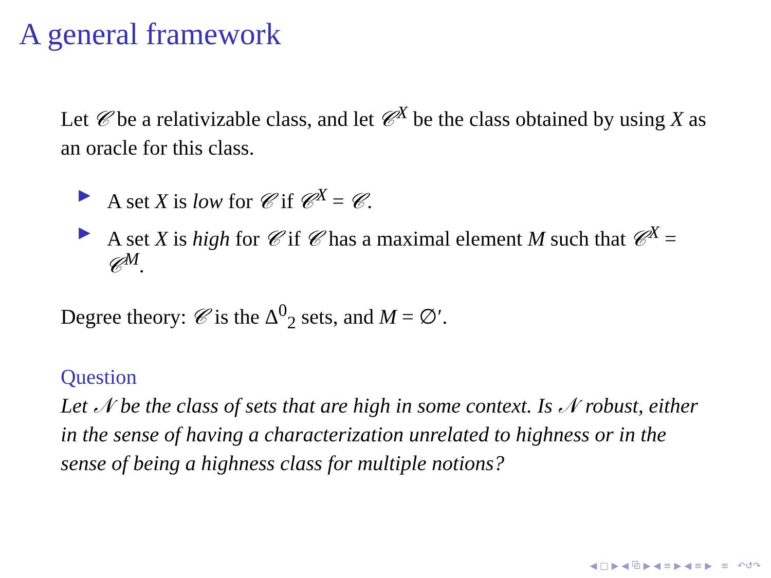A general framework
Let 𝒞 be a relativizable class, and let 𝒞<sup>X</sup> be the class obtained by using X as an oracle for this class.
▶ A set X is low for 𝒞 if 𝒞<sup>X</sup> = 𝒞.
▶ A set X is high for 𝒞 if 𝒞 has a maximal element M such that 𝒞<sup>X</sup> = 𝒞<sup>M</sup>.
Degree theory: 𝒞 is the Δ<sup>0</sup><sub>2</sub> sets, and M = ∅′.
Question
Let 𝒩 be the class of sets that are high in some context. Is 𝒩 robust, either in the sense of having a characterization unrelated to highness or in the sense of being a highness class for multiple notions?
◀ □ ▶ ◀ ⧉ ▶ ◀ ≡ ▶ ◀ ≡ ▶ ≡ ↶↺↷